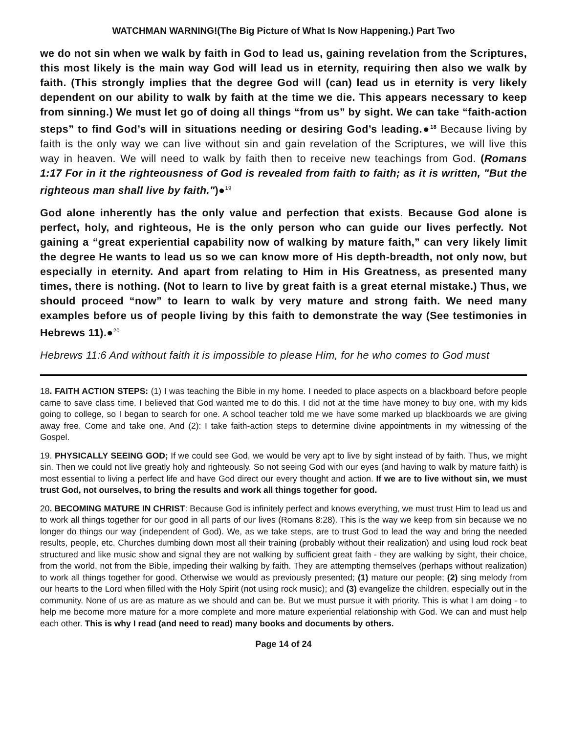WATCHMAN WARNING!(The Big Picture of What Is Now Happening.) Part Two
we do not sin when we walk by faith in God to lead us, gaining revelation from the Scriptures, this most likely is the main way God will lead us in eternity, requiring then also we walk by faith. (This strongly implies that the degree God will (can) lead us in eternity is very likely dependent on our ability to walk by faith at the time we die. This appears necessary to keep from sinning.) We must let go of doing all things “from us” by sight. We can take “faith-action steps” to find God’s will in situations needing or desiring God’s leading.●<sup>18</sup> Because living by faith is the only way we can live without sin and gain revelation of the Scriptures, we will live this way in heaven. We will need to walk by faith then to receive new teachings from God. (Romans 1:17 For in it the righteousness of God is revealed from faith to faith; as it is written, "But the righteous man shall live by faith.")●<sup>19</sup>
God alone inherently has the only value and perfection that exists. Because God alone is perfect, holy, and righteous, He is the only person who can guide our lives perfectly. Not gaining a “great experiential capability now of walking by mature faith,” can very likely limit the degree He wants to lead us so we can know more of His depth-breadth, not only now, but especially in eternity. And apart from relating to Him in His Greatness, as presented many times, there is nothing. (Not to learn to live by great faith is a great eternal mistake.) Thus, we should proceed “now” to learn to walk by very mature and strong faith. We need many examples before us of people living by this faith to demonstrate the way (See testimonies in Hebrews 11).●<sup>20</sup>
Hebrews 11:6 And without faith it is impossible to please Him, for he who comes to God must
18. FAITH ACTION STEPS: (1) I was teaching the Bible in my home. I needed to place aspects on a blackboard before people came to save class time. I believed that God wanted me to do this. I did not at the time have money to buy one, with my kids going to college, so I began to search for one. A school teacher told me we have some marked up blackboards we are giving away free. Come and take one. And (2): I take faith-action steps to determine divine appointments in my witnessing of the Gospel.
19. PHYSICALLY SEEING GOD; If we could see God, we would be very apt to live by sight instead of by faith. Thus, we might sin. Then we could not live greatly holy and righteously. So not seeing God with our eyes (and having to walk by mature faith) is most essential to living a perfect life and have God direct our every thought and action. If we are to live without sin, we must trust God, not ourselves, to bring the results and work all things together for good.
20. BECOMING MATURE IN CHRIST: Because God is infinitely perfect and knows everything, we must trust Him to lead us and to work all things together for our good in all parts of our lives (Romans 8:28). This is the way we keep from sin because we no longer do things our way (independent of God). We, as we take steps, are to trust God to lead the way and bring the needed results, people, etc. Churches dumbing down most all their training (probably without their realization) and using loud rock beat structured and like music show and signal they are not walking by sufficient great faith - they are walking by sight, their choice, from the world, not from the Bible, impeding their walking by faith. They are attempting themselves (perhaps without realization) to work all things together for good. Otherwise we would as previously presented; (1) mature our people; (2) sing melody from our hearts to the Lord when filled with the Holy Spirit (not using rock music); and (3) evangelize the children, especially out in the community. None of us are as mature as we should and can be. But we must pursue it with priority. This is what I am doing - to help me become more mature for a more complete and more mature experiential relationship with God. We can and must help each other. This is why I read (and need to read) many books and documents by others.
Page 14 of 24